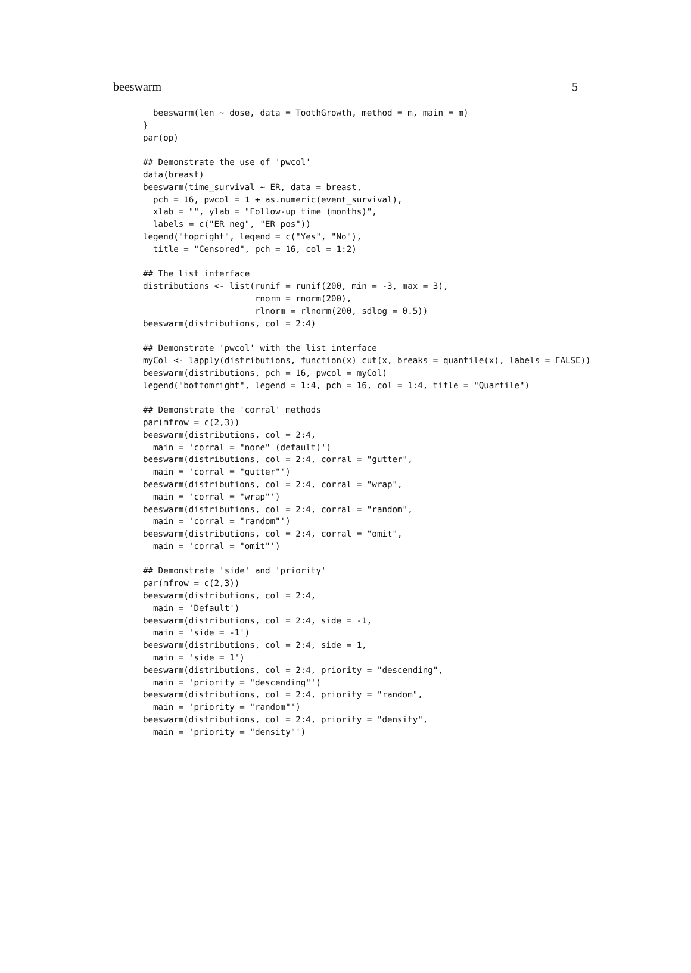beeswarm 5
  beeswarm(len ~ dose, data = ToothGrowth, method = m, main = m)
}
par(op)

## Demonstrate the use of 'pwcol'
data(breast)
beeswarm(time_survival ~ ER, data = breast,
  pch = 16, pwcol = 1 + as.numeric(event_survival),
  xlab = "", ylab = "Follow-up time (months)",
  labels = c("ER neg", "ER pos"))
legend("topright", legend = c("Yes", "No"),
  title = "Censored", pch = 16, col = 1:2)

## The list interface
distributions <- list(runif = runif(200, min = -3, max = 3),
                      rnorm = rnorm(200),
                      rlnorm = rlnorm(200, sdlog = 0.5))
beeswarm(distributions, col = 2:4)

## Demonstrate 'pwcol' with the list interface
myCol <- lapply(distributions, function(x) cut(x, breaks = quantile(x), labels = FALSE))
beeswarm(distributions, pch = 16, pwcol = myCol)
legend("bottomright", legend = 1:4, pch = 16, col = 1:4, title = "Quartile")

## Demonstrate the 'corral' methods
par(mfrow = c(2,3))
beeswarm(distributions, col = 2:4,
  main = 'corral = "none" (default)')
beeswarm(distributions, col = 2:4, corral = "gutter",
  main = 'corral = "gutter"')
beeswarm(distributions, col = 2:4, corral = "wrap",
  main = 'corral = "wrap"')
beeswarm(distributions, col = 2:4, corral = "random",
  main = 'corral = "random"')
beeswarm(distributions, col = 2:4, corral = "omit",
  main = 'corral = "omit"')

## Demonstrate 'side' and 'priority'
par(mfrow = c(2,3))
beeswarm(distributions, col = 2:4,
  main = 'Default')
beeswarm(distributions, col = 2:4, side = -1,
  main = 'side = -1')
beeswarm(distributions, col = 2:4, side = 1,
  main = 'side = 1')
beeswarm(distributions, col = 2:4, priority = "descending",
  main = 'priority = "descending"')
beeswarm(distributions, col = 2:4, priority = "random",
  main = 'priority = "random"')
beeswarm(distributions, col = 2:4, priority = "density",
  main = 'priority = "density"')